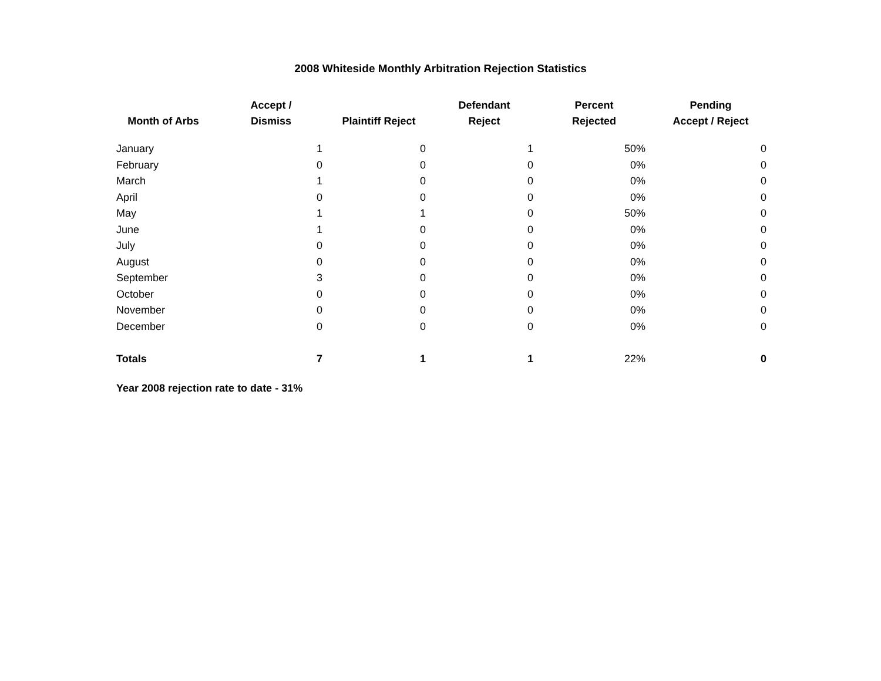2008 Whiteside Monthly Arbitration Rejection Statistics
| Month of Arbs | Accept / Dismiss | Plaintiff Reject | Defendant Reject | Percent Rejected | Pending Accept / Reject |
| --- | --- | --- | --- | --- | --- |
| January | 1 | 0 | 1 | 50% | 0 |
| February | 0 | 0 | 0 | 0% | 0 |
| March | 1 | 0 | 0 | 0% | 0 |
| April | 0 | 0 | 0 | 0% | 0 |
| May | 1 | 1 | 0 | 50% | 0 |
| June | 1 | 0 | 0 | 0% | 0 |
| July | 0 | 0 | 0 | 0% | 0 |
| August | 0 | 0 | 0 | 0% | 0 |
| September | 3 | 0 | 0 | 0% | 0 |
| October | 0 | 0 | 0 | 0% | 0 |
| November | 0 | 0 | 0 | 0% | 0 |
| December | 0 | 0 | 0 | 0% | 0 |
| Totals | 7 | 1 | 1 | 22% | 0 |
Year 2008 rejection rate to date - 31%